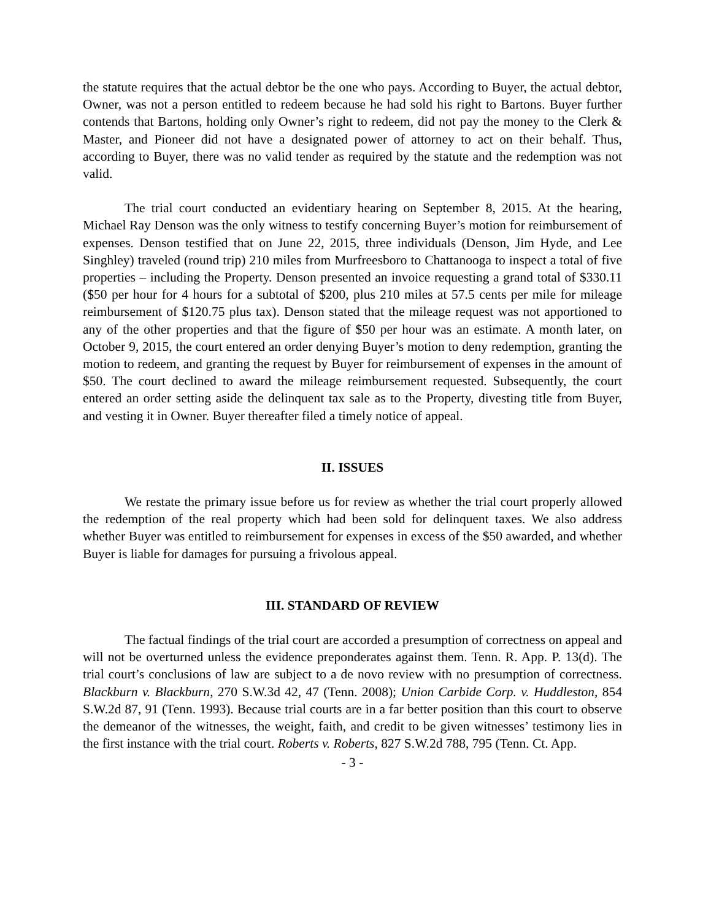the statute requires that the actual debtor be the one who pays. According to Buyer, the actual debtor, Owner, was not a person entitled to redeem because he had sold his right to Bartons. Buyer further contends that Bartons, holding only Owner’s right to redeem, did not pay the money to the Clerk & Master, and Pioneer did not have a designated power of attorney to act on their behalf. Thus, according to Buyer, there was no valid tender as required by the statute and the redemption was not valid.
The trial court conducted an evidentiary hearing on September 8, 2015. At the hearing, Michael Ray Denson was the only witness to testify concerning Buyer’s motion for reimbursement of expenses. Denson testified that on June 22, 2015, three individuals (Denson, Jim Hyde, and Lee Singhley) traveled (round trip) 210 miles from Murfreesboro to Chattanooga to inspect a total of five properties – including the Property. Denson presented an invoice requesting a grand total of $330.11 ($50 per hour for 4 hours for a subtotal of $200, plus 210 miles at 57.5 cents per mile for mileage reimbursement of $120.75 plus tax). Denson stated that the mileage request was not apportioned to any of the other properties and that the figure of $50 per hour was an estimate. A month later, on October 9, 2015, the court entered an order denying Buyer’s motion to deny redemption, granting the motion to redeem, and granting the request by Buyer for reimbursement of expenses in the amount of $50. The court declined to award the mileage reimbursement requested. Subsequently, the court entered an order setting aside the delinquent tax sale as to the Property, divesting title from Buyer, and vesting it in Owner. Buyer thereafter filed a timely notice of appeal.
II. ISSUES
We restate the primary issue before us for review as whether the trial court properly allowed the redemption of the real property which had been sold for delinquent taxes. We also address whether Buyer was entitled to reimbursement for expenses in excess of the $50 awarded, and whether Buyer is liable for damages for pursuing a frivolous appeal.
III. STANDARD OF REVIEW
The factual findings of the trial court are accorded a presumption of correctness on appeal and will not be overturned unless the evidence preponderates against them. Tenn. R. App. P. 13(d). The trial court’s conclusions of law are subject to a de novo review with no presumption of correctness. Blackburn v. Blackburn, 270 S.W.3d 42, 47 (Tenn. 2008); Union Carbide Corp. v. Huddleston, 854 S.W.2d 87, 91 (Tenn. 1993). Because trial courts are in a far better position than this court to observe the demeanor of the witnesses, the weight, faith, and credit to be given witnesses’ testimony lies in the first instance with the trial court. Roberts v. Roberts, 827 S.W.2d 788, 795 (Tenn. Ct. App.
- 3 -